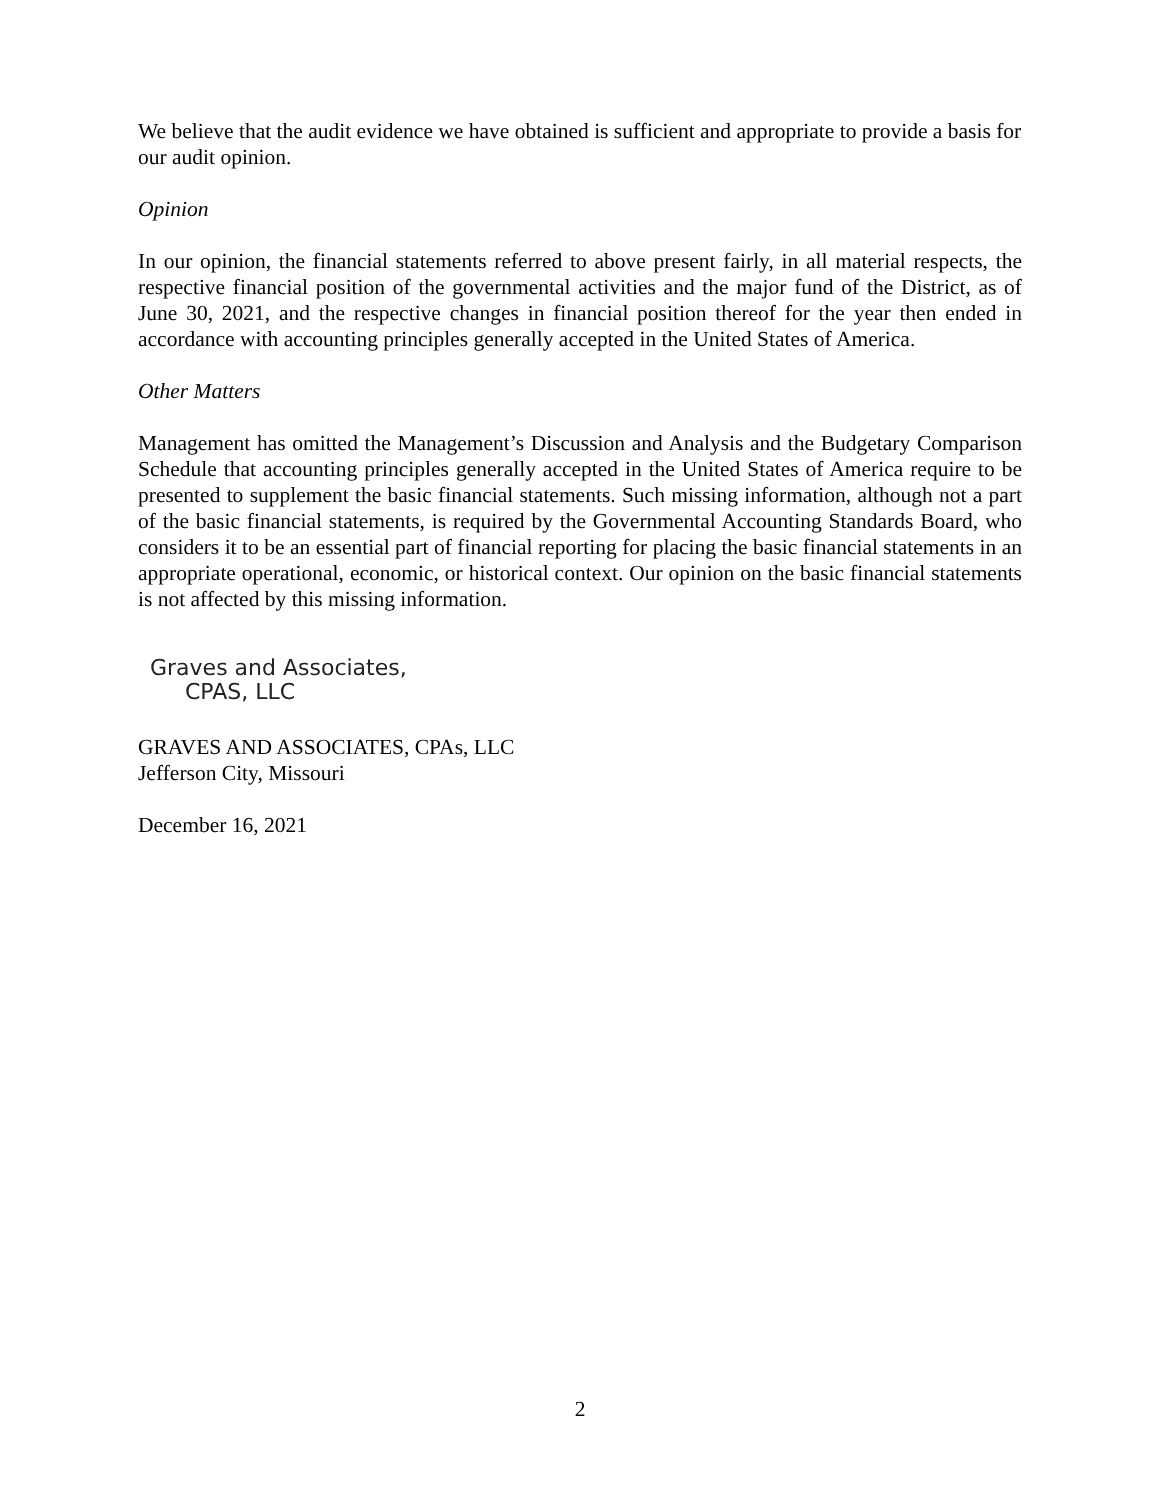We believe that the audit evidence we have obtained is sufficient and appropriate to provide a basis for our audit opinion.
Opinion
In our opinion, the financial statements referred to above present fairly, in all material respects, the respective financial position of the governmental activities and the major fund of the District, as of June 30, 2021, and the respective changes in financial position thereof for the year then ended in accordance with accounting principles generally accepted in the United States of America.
Other Matters
Management has omitted the Management’s Discussion and Analysis and the Budgetary Comparison Schedule that accounting principles generally accepted in the United States of America require to be presented to supplement the basic financial statements. Such missing information, although not a part of the basic financial statements, is required by the Governmental Accounting Standards Board, who considers it to be an essential part of financial reporting for placing the basic financial statements in an appropriate operational, economic, or historical context. Our opinion on the basic financial statements is not affected by this missing information.
Graves and Associates,
CPAS, LLC
GRAVES AND ASSOCIATES, CPAs, LLC
Jefferson City, Missouri
December 16, 2021
2